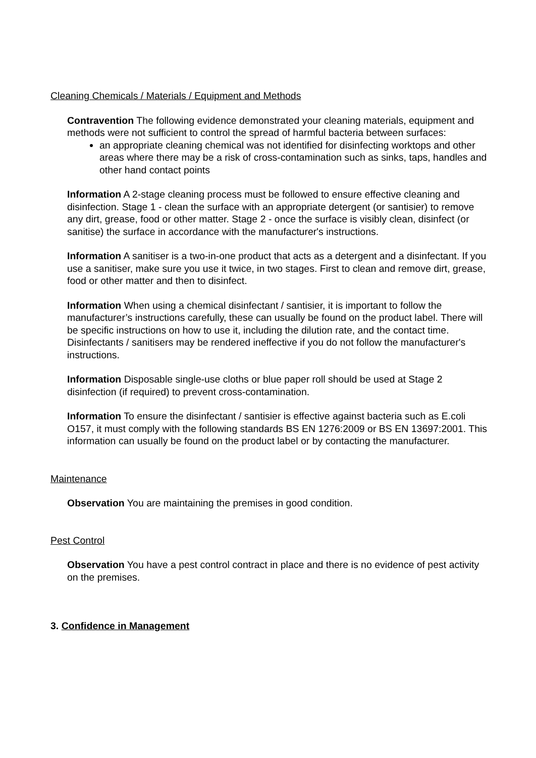Cleaning Chemicals / Materials / Equipment and Methods
Contravention The following evidence demonstrated your cleaning materials, equipment and methods were not sufficient to control the spread of harmful bacteria between surfaces:
an appropriate cleaning chemical was not identified for disinfecting worktops and other areas where there may be a risk of cross-contamination such as sinks, taps, handles and other hand contact points
Information A 2-stage cleaning process must be followed to ensure effective cleaning and disinfection. Stage 1 - clean the surface with an appropriate detergent (or santisier) to remove any dirt, grease, food or other matter. Stage 2 - once the surface is visibly clean, disinfect (or sanitise) the surface in accordance with the manufacturer's instructions.
Information A sanitiser is a two-in-one product that acts as a detergent and a disinfectant. If you use a sanitiser, make sure you use it twice, in two stages. First to clean and remove dirt, grease, food or other matter and then to disinfect.
Information When using a chemical disinfectant / santisier, it is important to follow the manufacturer’s instructions carefully, these can usually be found on the product label. There will be specific instructions on how to use it, including the dilution rate, and the contact time. Disinfectants / sanitisers may be rendered ineffective if you do not follow the manufacturer's instructions.
Information Disposable single-use cloths or blue paper roll should be used at Stage 2 disinfection (if required) to prevent cross-contamination.
Information To ensure the disinfectant / santisier is effective against bacteria such as E.coli O157, it must comply with the following standards BS EN 1276:2009 or BS EN 13697:2001. This information can usually be found on the product label or by contacting the manufacturer.
Maintenance
Observation You are maintaining the premises in good condition.
Pest Control
Observation You have a pest control contract in place and there is no evidence of pest activity on the premises.
3. Confidence in Management